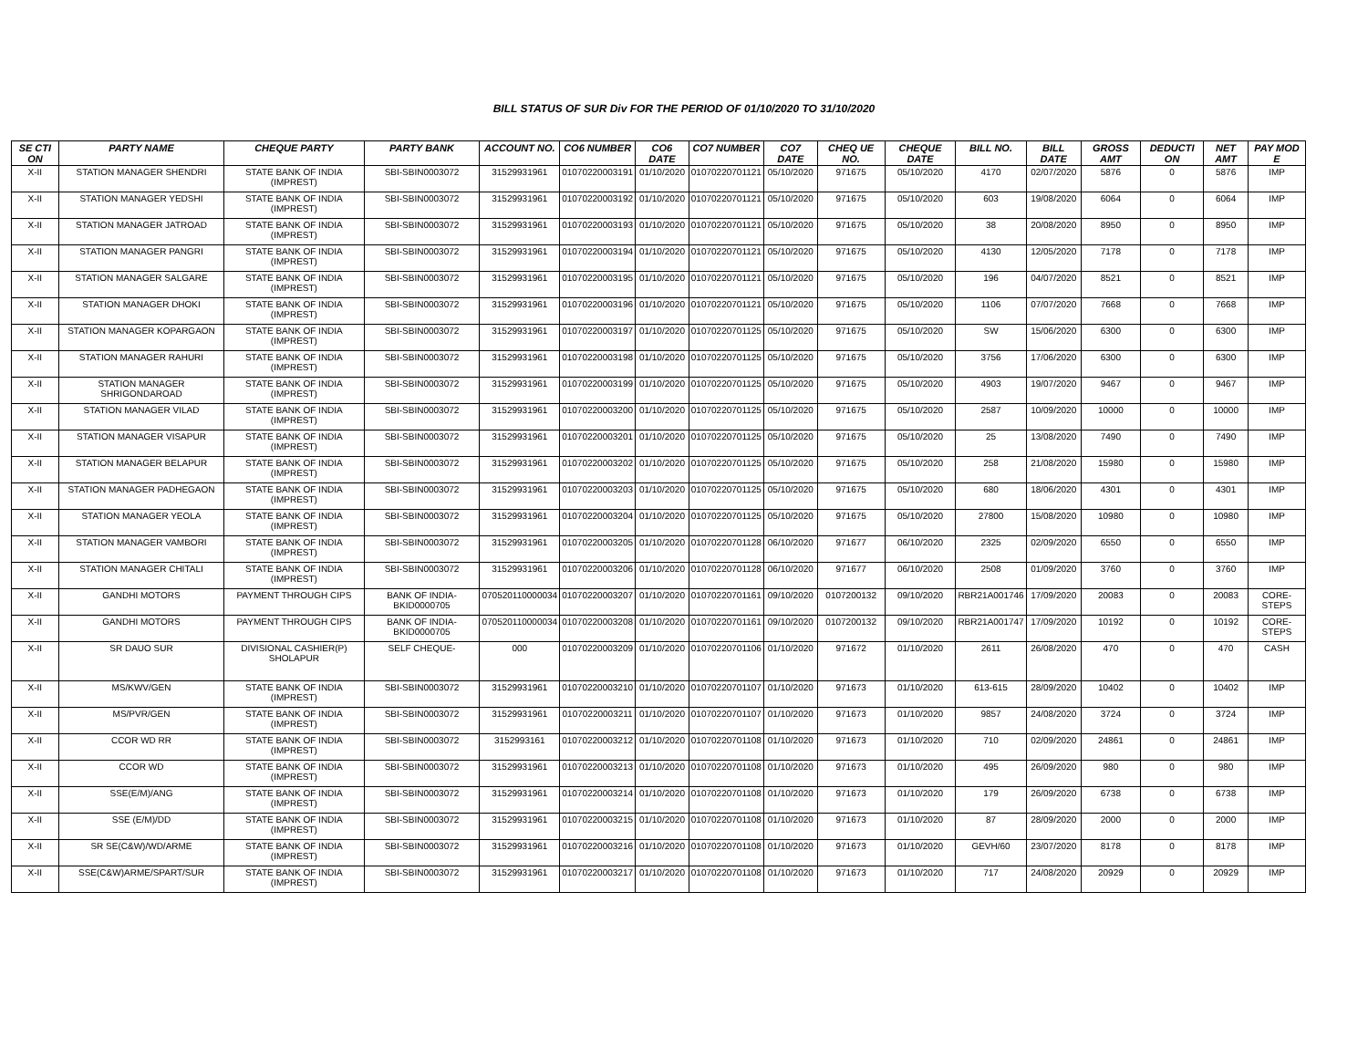BILL STATUS OF SUR Div FOR THE PERIOD OF 01/10/2020 TO 31/10/2020
| SE CTI ON | PARTY NAME | CHEQUE PARTY | PARTY BANK | ACCOUNT NO. | CO6 NUMBER | CO6 DATE | CO7 NUMBER | CO7 DATE | CHEQ UE NO. | CHEQUE DATE | BILL NO. | BILL DATE | GROSS AMT | DEDUCTI ON | NET AMT | PAY MOD E |
| --- | --- | --- | --- | --- | --- | --- | --- | --- | --- | --- | --- | --- | --- | --- | --- | --- |
| X-II | STATION MANAGER SHENDRI | STATE BANK OF INDIA (IMPREST) | SBI-SBIN0003072 | 31529931961 | 01070220003191 | 01/10/2020 | 01070220701121 | 05/10/2020 | 971675 | 05/10/2020 | 4170 | 02/07/2020 | 5876 | 0 | 5876 | IMP |
| X-II | STATION MANAGER YEDSHI | STATE BANK OF INDIA (IMPREST) | SBI-SBIN0003072 | 31529931961 | 01070220003192 | 01/10/2020 | 01070220701121 | 05/10/2020 | 971675 | 05/10/2020 | 603 | 19/08/2020 | 6064 | 0 | 6064 | IMP |
| X-II | STATION MANAGER JATROAD | STATE BANK OF INDIA (IMPREST) | SBI-SBIN0003072 | 31529931961 | 01070220003193 | 01/10/2020 | 01070220701121 | 05/10/2020 | 971675 | 05/10/2020 | 38 | 20/08/2020 | 8950 | 0 | 8950 | IMP |
| X-II | STATION MANAGER PANGRI | STATE BANK OF INDIA (IMPREST) | SBI-SBIN0003072 | 31529931961 | 01070220003194 | 01/10/2020 | 01070220701121 | 05/10/2020 | 971675 | 05/10/2020 | 4130 | 12/05/2020 | 7178 | 0 | 7178 | IMP |
| X-II | STATION MANAGER SALGARE | STATE BANK OF INDIA (IMPREST) | SBI-SBIN0003072 | 31529931961 | 01070220003195 | 01/10/2020 | 01070220701121 | 05/10/2020 | 971675 | 05/10/2020 | 196 | 04/07/2020 | 8521 | 0 | 8521 | IMP |
| X-II | STATION MANAGER DHOKI | STATE BANK OF INDIA (IMPREST) | SBI-SBIN0003072 | 31529931961 | 01070220003196 | 01/10/2020 | 01070220701121 | 05/10/2020 | 971675 | 05/10/2020 | 1106 | 07/07/2020 | 7668 | 0 | 7668 | IMP |
| X-II | STATION MANAGER KOPARGAON | STATE BANK OF INDIA (IMPREST) | SBI-SBIN0003072 | 31529931961 | 01070220003197 | 01/10/2020 | 01070220701125 | 05/10/2020 | 971675 | 05/10/2020 | SW | 15/06/2020 | 6300 | 0 | 6300 | IMP |
| X-II | STATION MANAGER RAHURI | STATE BANK OF INDIA (IMPREST) | SBI-SBIN0003072 | 31529931961 | 01070220003198 | 01/10/2020 | 01070220701125 | 05/10/2020 | 971675 | 05/10/2020 | 3756 | 17/06/2020 | 6300 | 0 | 6300 | IMP |
| X-II | STATION MANAGER SHRIGONDAROAD | STATE BANK OF INDIA (IMPREST) | SBI-SBIN0003072 | 31529931961 | 01070220003199 | 01/10/2020 | 01070220701125 | 05/10/2020 | 971675 | 05/10/2020 | 4903 | 19/07/2020 | 9467 | 0 | 9467 | IMP |
| X-II | STATION MANAGER VILAD | STATE BANK OF INDIA (IMPREST) | SBI-SBIN0003072 | 31529931961 | 01070220003200 | 01/10/2020 | 01070220701125 | 05/10/2020 | 971675 | 05/10/2020 | 2587 | 10/09/2020 | 10000 | 0 | 10000 | IMP |
| X-II | STATION MANAGER VISAPUR | STATE BANK OF INDIA (IMPREST) | SBI-SBIN0003072 | 31529931961 | 01070220003201 | 01/10/2020 | 01070220701125 | 05/10/2020 | 971675 | 05/10/2020 | 25 | 13/08/2020 | 7490 | 0 | 7490 | IMP |
| X-II | STATION MANAGER BELAPUR | STATE BANK OF INDIA (IMPREST) | SBI-SBIN0003072 | 31529931961 | 01070220003202 | 01/10/2020 | 01070220701125 | 05/10/2020 | 971675 | 05/10/2020 | 258 | 21/08/2020 | 15980 | 0 | 15980 | IMP |
| X-II | STATION MANAGER PADHEGAON | STATE BANK OF INDIA (IMPREST) | SBI-SBIN0003072 | 31529931961 | 01070220003203 | 01/10/2020 | 01070220701125 | 05/10/2020 | 971675 | 05/10/2020 | 680 | 18/06/2020 | 4301 | 0 | 4301 | IMP |
| X-II | STATION MANAGER YEOLA | STATE BANK OF INDIA (IMPREST) | SBI-SBIN0003072 | 31529931961 | 01070220003204 | 01/10/2020 | 01070220701125 | 05/10/2020 | 971675 | 05/10/2020 | 27800 | 15/08/2020 | 10980 | 0 | 10980 | IMP |
| X-II | STATION MANAGER VAMBORI | STATE BANK OF INDIA (IMPREST) | SBI-SBIN0003072 | 31529931961 | 01070220003205 | 01/10/2020 | 01070220701128 | 06/10/2020 | 971677 | 06/10/2020 | 2325 | 02/09/2020 | 6550 | 0 | 6550 | IMP |
| X-II | STATION MANAGER CHITALI | STATE BANK OF INDIA (IMPREST) | SBI-SBIN0003072 | 31529931961 | 01070220003206 | 01/10/2020 | 01070220701128 | 06/10/2020 | 971677 | 06/10/2020 | 2508 | 01/09/2020 | 3760 | 0 | 3760 | IMP |
| X-II | GANDHI MOTORS | PAYMENT THROUGH CIPS | BANK OF INDIA-BKID0000705 | 070520110000034 | 01070220003207 | 01/10/2020 | 01070220701161 | 09/10/2020 | 0107200132 | 09/10/2020 | RBR21A001746 | 17/09/2020 | 20083 | 0 | 20083 | CORE-STEPS |
| X-II | GANDHI MOTORS | PAYMENT THROUGH CIPS | BANK OF INDIA-BKID0000705 | 070520110000034 | 01070220003208 | 01/10/2020 | 01070220701161 | 09/10/2020 | 0107200132 | 09/10/2020 | RBR21A001747 | 17/09/2020 | 10192 | 0 | 10192 | CORE-STEPS |
| X-II | SR DAUO SUR | DIVISIONAL CASHIER(P) SHOLAPUR | SELF CHEQUE- | 000 | 01070220003209 | 01/10/2020 | 01070220701106 | 01/10/2020 | 971672 | 01/10/2020 | 2611 | 26/08/2020 | 470 | 0 | 470 | CASH |
| X-II | MS/KWV/GEN | STATE BANK OF INDIA (IMPREST) | SBI-SBIN0003072 | 31529931961 | 01070220003210 | 01/10/2020 | 01070220701107 | 01/10/2020 | 971673 | 01/10/2020 | 613-615 | 28/09/2020 | 10402 | 0 | 10402 | IMP |
| X-II | MS/PVR/GEN | STATE BANK OF INDIA (IMPREST) | SBI-SBIN0003072 | 31529931961 | 01070220003211 | 01/10/2020 | 01070220701107 | 01/10/2020 | 971673 | 01/10/2020 | 9857 | 24/08/2020 | 3724 | 0 | 3724 | IMP |
| X-II | CCOR WD RR | STATE BANK OF INDIA (IMPREST) | SBI-SBIN0003072 | 3152993161 | 01070220003212 | 01/10/2020 | 01070220701108 | 01/10/2020 | 971673 | 01/10/2020 | 710 | 02/09/2020 | 24861 | 0 | 24861 | IMP |
| X-II | CCOR WD | STATE BANK OF INDIA (IMPREST) | SBI-SBIN0003072 | 31529931961 | 01070220003213 | 01/10/2020 | 01070220701108 | 01/10/2020 | 971673 | 01/10/2020 | 495 | 26/09/2020 | 980 | 0 | 980 | IMP |
| X-II | SSE(E/M)/ANG | STATE BANK OF INDIA (IMPREST) | SBI-SBIN0003072 | 31529931961 | 01070220003214 | 01/10/2020 | 01070220701108 | 01/10/2020 | 971673 | 01/10/2020 | 179 | 26/09/2020 | 6738 | 0 | 6738 | IMP |
| X-II | SSE (E/M)/DD | STATE BANK OF INDIA (IMPREST) | SBI-SBIN0003072 | 31529931961 | 01070220003215 | 01/10/2020 | 01070220701108 | 01/10/2020 | 971673 | 01/10/2020 | 87 | 28/09/2020 | 2000 | 0 | 2000 | IMP |
| X-II | SR SE(C&W)/WD/ARME | STATE BANK OF INDIA (IMPREST) | SBI-SBIN0003072 | 31529931961 | 01070220003216 | 01/10/2020 | 01070220701108 | 01/10/2020 | 971673 | 01/10/2020 | GEVH/60 | 23/07/2020 | 8178 | 0 | 8178 | IMP |
| X-II | SSE(C&W)ARME/SPART/SUR | STATE BANK OF INDIA (IMPREST) | SBI-SBIN0003072 | 31529931961 | 01070220003217 | 01/10/2020 | 01070220701108 | 01/10/2020 | 971673 | 01/10/2020 | 717 | 24/08/2020 | 20929 | 0 | 20929 | IMP |